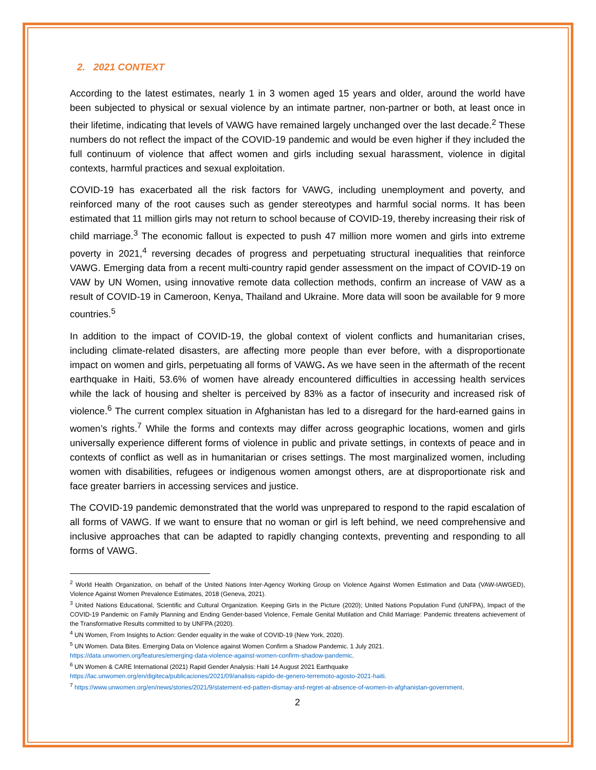2. 2021 CONTEXT
According to the latest estimates, nearly 1 in 3 women aged 15 years and older, around the world have been subjected to physical or sexual violence by an intimate partner, non-partner or both, at least once in their lifetime, indicating that levels of VAWG have remained largely unchanged over the last decade.<sup>2</sup> These numbers do not reflect the impact of the COVID-19 pandemic and would be even higher if they included the full continuum of violence that affect women and girls including sexual harassment, violence in digital contexts, harmful practices and sexual exploitation.
COVID-19 has exacerbated all the risk factors for VAWG, including unemployment and poverty, and reinforced many of the root causes such as gender stereotypes and harmful social norms. It has been estimated that 11 million girls may not return to school because of COVID-19, thereby increasing their risk of child marriage.<sup>3</sup> The economic fallout is expected to push 47 million more women and girls into extreme poverty in 2021,<sup>4</sup> reversing decades of progress and perpetuating structural inequalities that reinforce VAWG. Emerging data from a recent multi-country rapid gender assessment on the impact of COVID-19 on VAW by UN Women, using innovative remote data collection methods, confirm an increase of VAW as a result of COVID-19 in Cameroon, Kenya, Thailand and Ukraine. More data will soon be available for 9 more countries.<sup>5</sup>
In addition to the impact of COVID-19, the global context of violent conflicts and humanitarian crises, including climate-related disasters, are affecting more people than ever before, with a disproportionate impact on women and girls, perpetuating all forms of VAWG. As we have seen in the aftermath of the recent earthquake in Haiti, 53.6% of women have already encountered difficulties in accessing health services while the lack of housing and shelter is perceived by 83% as a factor of insecurity and increased risk of violence.<sup>6</sup> The current complex situation in Afghanistan has led to a disregard for the hard-earned gains in women’s rights.<sup>7</sup> While the forms and contexts may differ across geographic locations, women and girls universally experience different forms of violence in public and private settings, in contexts of peace and in contexts of conflict as well as in humanitarian or crises settings. The most marginalized women, including women with disabilities, refugees or indigenous women amongst others, are at disproportionate risk and face greater barriers in accessing services and justice.
The COVID-19 pandemic demonstrated that the world was unprepared to respond to the rapid escalation of all forms of VAWG. If we want to ensure that no woman or girl is left behind, we need comprehensive and inclusive approaches that can be adapted to rapidly changing contexts, preventing and responding to all forms of VAWG.
<sup>2</sup> World Health Organization, on behalf of the United Nations Inter-Agency Working Group on Violence Against Women Estimation and Data (VAW-IAWGED), Violence Against Women Prevalence Estimates, 2018 (Geneva, 2021).
<sup>3</sup> United Nations Educational, Scientific and Cultural Organization. Keeping Girls in the Picture (2020); United Nations Population Fund (UNFPA), Impact of the COVID-19 Pandemic on Family Planning and Ending Gender-based Violence, Female Genital Mutilation and Child Marriage: Pandemic threatens achievement of the Transformative Results committed to by UNFPA (2020).
<sup>4</sup> UN Women, From Insights to Action: Gender equality in the wake of COVID-19 (New York, 2020).
<sup>5</sup> UN Women. Data Bites. Emerging Data on Violence against Women Confirm a Shadow Pandemic. 1 July 2021.
https://data.unwomen.org/features/emerging-data-violence-against-women-confirm-shadow-pandemic.
<sup>6</sup> UN Women & CARE International (2021) Rapid Gender Analysis: Haiti 14 August 2021 Earthquake
https://lac.unwomen.org/en/digiteca/publicaciones/2021/09/analisis-rapido-de-genero-terremoto-agosto-2021-haiti.
<sup>7</sup> https://www.unwomen.org/en/news/stories/2021/9/statement-ed-patten-dismay-and-regret-at-absence-of-women-in-afghanistan-government.
2